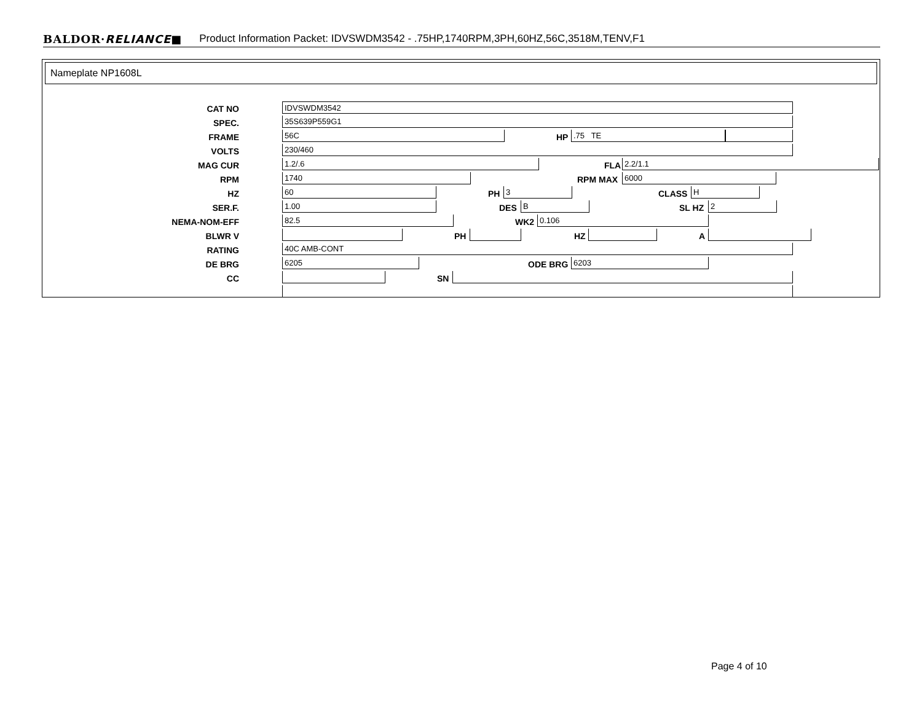BALDOR·RELIANCE■ Product Information Packet: IDVSWDM3542 - .75HP,1740RPM,3PH,60HZ,56C,3518M,TENV,F1
Nameplate NP1608L
CAT NO IDVSWDM3542
SPEC. 35S639P559G1
FRAME 56C HP .75 TE
VOLTS 230/460
MAG CUR 1.2/.6 FLA 2.2/1.1
RPM 1740 RPM MAX 6000
HZ 60 PH 3 CLASS H
SER.F. 1.00 DES B SL HZ 2
NEMA-NOM-EFF 82.5 WK2 0.106
BLWR V PH HZ A
RATING 40C AMB-CONT
DE BRG 6205 ODE BRG 6203
CC SN
Page 4 of 10